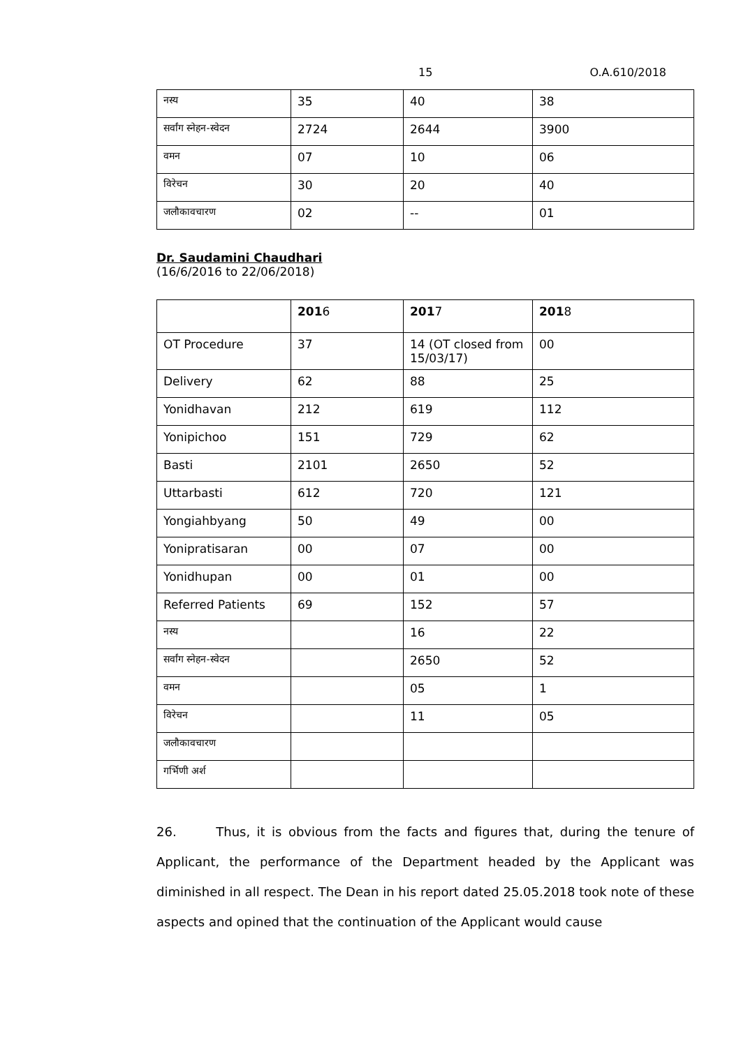15 O.A.610/2018
| नस्य | 35 | 40 | 38 |
| सर्वांग स्नेहन-स्वेदन | 2724 | 2644 | 3900 |
| वमन | 07 | 10 | 06 |
| विरेचन | 30 | 20 | 40 |
| जलौकावचारण | 02 | -- | 01 |
Dr. Saudamini Chaudhari
(16/6/2016 to 22/06/2018)
| | 201 6 | 201 7 | 201 8 |
| OT Procedure | 37 | 14 (OT closed from 15/03/17) | 00 |
| Delivery | 62 | 88 | 25 |
| Yonidhavan | 212 | 619 | 112 |
| Yonipichoo | 151 | 729 | 62 |
| Basti | 2101 | 2650 | 52 |
| Uttarbasti | 612 | 720 | 121 |
| Yongiahbyang | 50 | 49 | 00 |
| Yonipratisaran | 00 | 07 | 00 |
| Yonidhupan | 00 | 01 | 00 |
| Referred Patients | 69 | 152 | 57 |
| नस्य | | 16 | 22 |
| सर्वांग स्नेहन-स्वेदन | | 2650 | 52 |
| वमन | | 05 | 1 |
| विरेचन | | 11 | 05 |
| जलौकावचारण | | | |
| गर्भिणी अर्श | | | |
26. Thus, it is obvious from the facts and figures that, during the tenure of Applicant, the performance of the Department headed by the Applicant was diminished in all respect. The Dean in his report dated 25.05.2018 took note of these aspects and opined that the continuation of the Applicant would cause